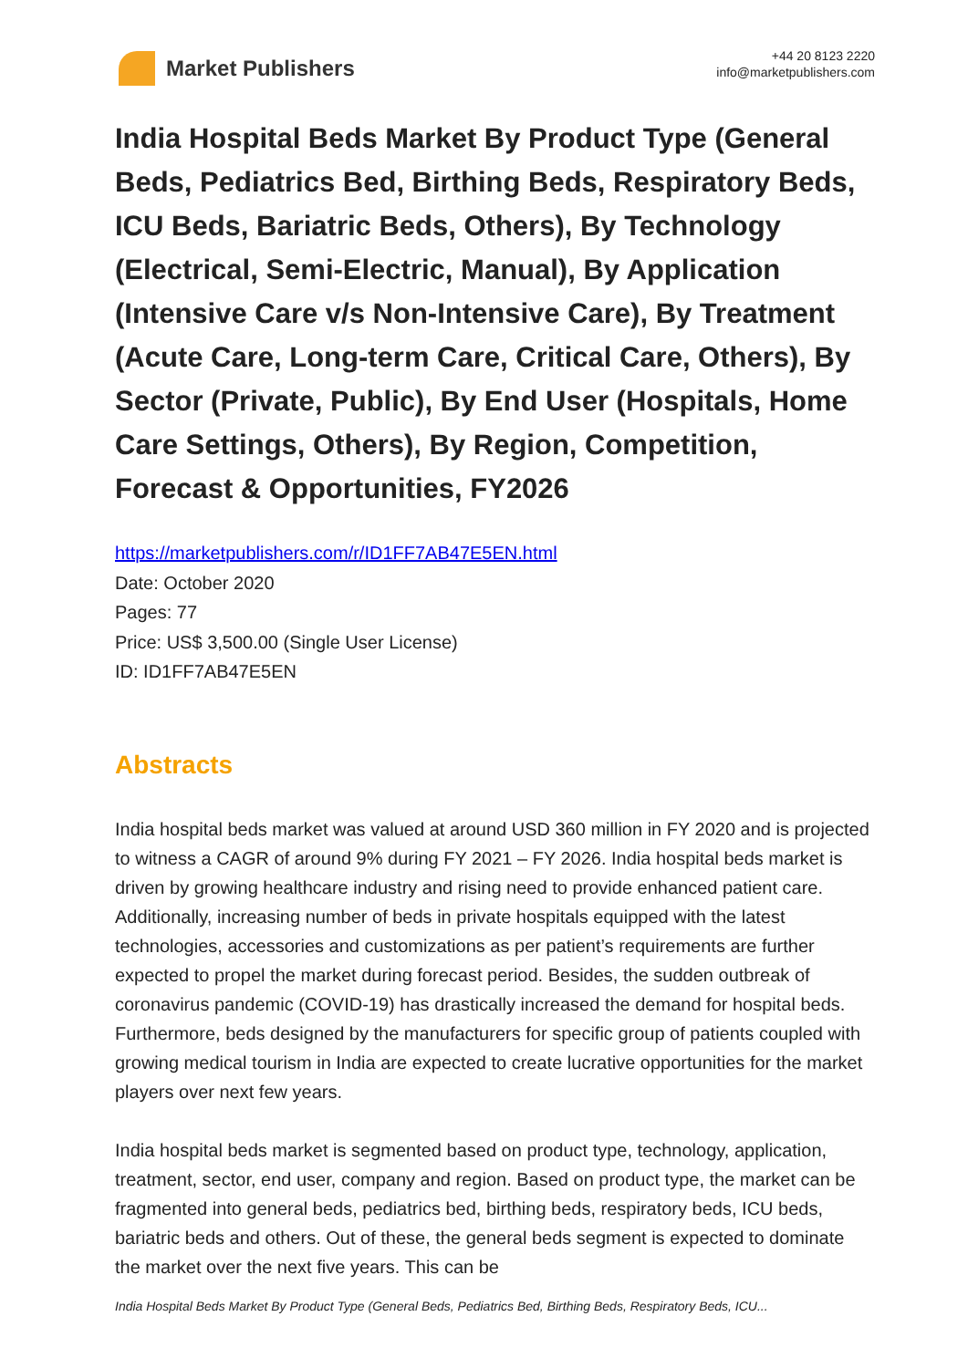Market Publishers
+44 20 8123 2220
info@marketpublishers.com
India Hospital Beds Market By Product Type (General Beds, Pediatrics Bed, Birthing Beds, Respiratory Beds, ICU Beds, Bariatric Beds, Others), By Technology (Electrical, Semi-Electric, Manual), By Application (Intensive Care v/s Non-Intensive Care), By Treatment (Acute Care, Long-term Care, Critical Care, Others), By Sector (Private, Public), By End User (Hospitals, Home Care Settings, Others), By Region, Competition, Forecast & Opportunities, FY2026
https://marketpublishers.com/r/ID1FF7AB47E5EN.html
Date: October 2020
Pages: 77
Price: US$ 3,500.00 (Single User License)
ID: ID1FF7AB47E5EN
Abstracts
India hospital beds market was valued at around USD 360 million in FY 2020 and is projected to witness a CAGR of around 9% during FY 2021 – FY 2026. India hospital beds market is driven by growing healthcare industry and rising need to provide enhanced patient care. Additionally, increasing number of beds in private hospitals equipped with the latest technologies, accessories and customizations as per patient’s requirements are further expected to propel the market during forecast period. Besides, the sudden outbreak of coronavirus pandemic (COVID-19) has drastically increased the demand for hospital beds. Furthermore, beds designed by the manufacturers for specific group of patients coupled with growing medical tourism in India are expected to create lucrative opportunities for the market players over next few years.
India hospital beds market is segmented based on product type, technology, application, treatment, sector, end user, company and region. Based on product type, the market can be fragmented into general beds, pediatrics bed, birthing beds, respiratory beds, ICU beds, bariatric beds and others. Out of these, the general beds segment is expected to dominate the market over the next five years. This can be
India Hospital Beds Market By Product Type (General Beds, Pediatrics Bed, Birthing Beds, Respiratory Beds, ICU...